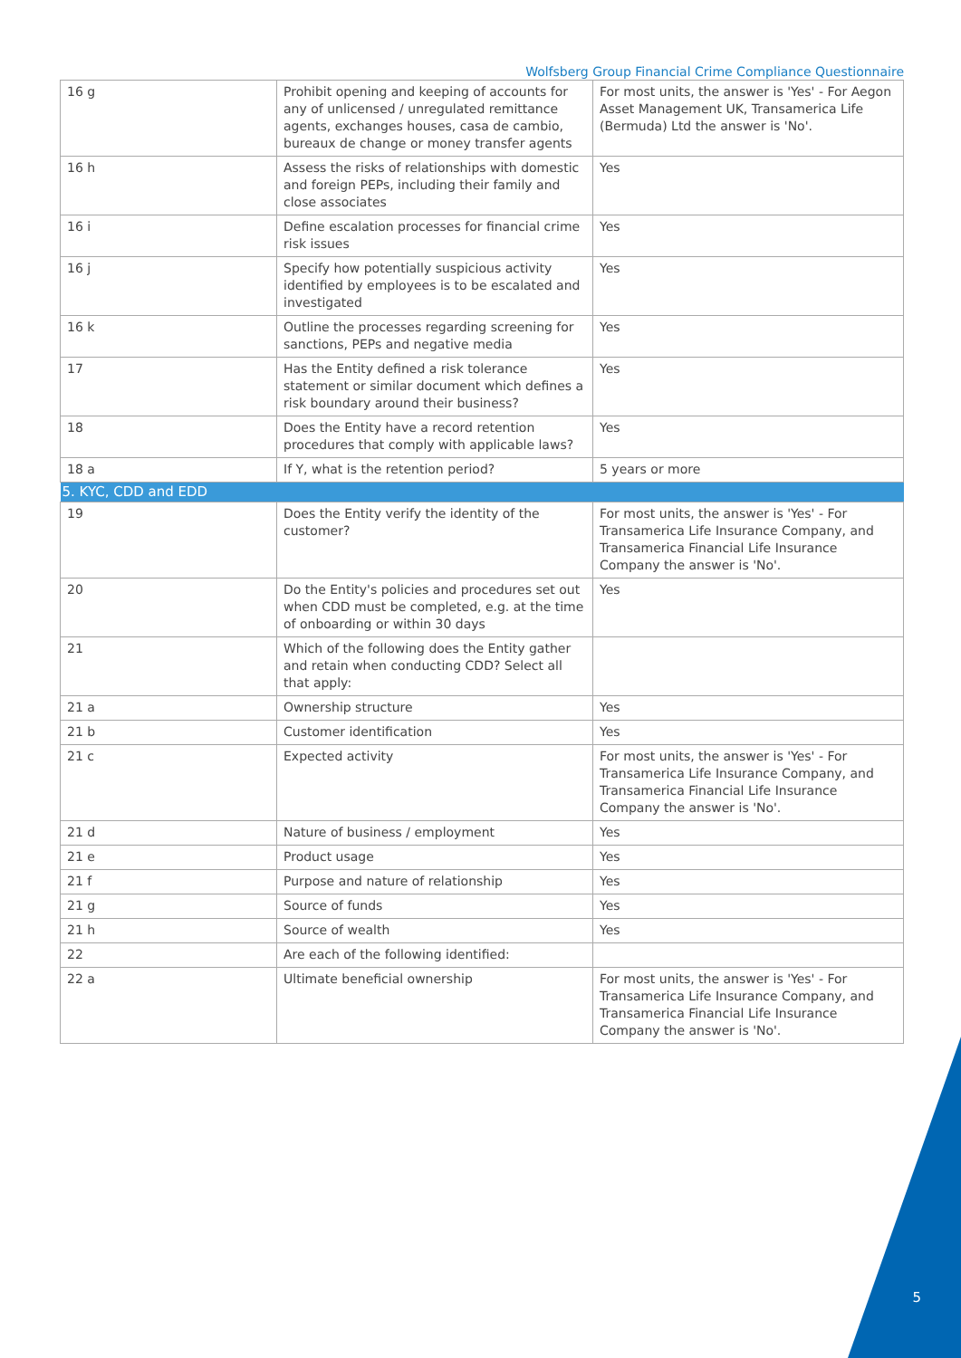Wolfsberg Group Financial Crime Compliance Questionnaire
| 16 g | Prohibit opening and keeping of accounts for any of unlicensed / unregulated remittance agents, exchanges houses, casa de cambio, bureaux de change or money transfer agents | For most units, the answer is 'Yes' - For Aegon Asset Management UK, Transamerica Life (Bermuda) Ltd the answer is 'No'. |
| 16 h | Assess the risks of relationships with domestic and foreign PEPs, including their family and close associates | Yes |
| 16 i | Define escalation processes for financial crime risk issues | Yes |
| 16 j | Specify how potentially suspicious activity identified by employees is to be escalated and investigated | Yes |
| 16 k | Outline the processes regarding screening for sanctions, PEPs and negative media | Yes |
| 17 | Has the Entity defined a risk tolerance statement or similar document which defines a risk boundary around their business? | Yes |
| 18 | Does the Entity have a record retention procedures that comply with applicable laws? | Yes |
| 18 a | If Y, what is the retention period? | 5 years or more |
| 5. KYC, CDD and EDD | | |
| 19 | Does the Entity verify the identity of the customer? | For most units, the answer is 'Yes' - For Transamerica Life Insurance Company, and Transamerica Financial Life Insurance Company the answer is 'No'. |
| 20 | Do the Entity's policies and procedures set out when CDD must be completed, e.g. at the time of onboarding or within 30 days | Yes |
| 21 | Which of the following does the Entity gather and retain when conducting CDD? Select all that apply: | |
| 21 a | Ownership structure | Yes |
| 21 b | Customer identification | Yes |
| 21 c | Expected activity | For most units, the answer is 'Yes' - For Transamerica Life Insurance Company, and Transamerica Financial Life Insurance Company the answer is 'No'. |
| 21 d | Nature of business / employment | Yes |
| 21 e | Product usage | Yes |
| 21 f | Purpose and nature of relationship | Yes |
| 21 g | Source of funds | Yes |
| 21 h | Source of wealth | Yes |
| 22 | Are each of the following identified: | |
| 22 a | Ultimate beneficial ownership | For most units, the answer is 'Yes' - For Transamerica Life Insurance Company, and Transamerica Financial Life Insurance Company the answer is 'No'. |
5